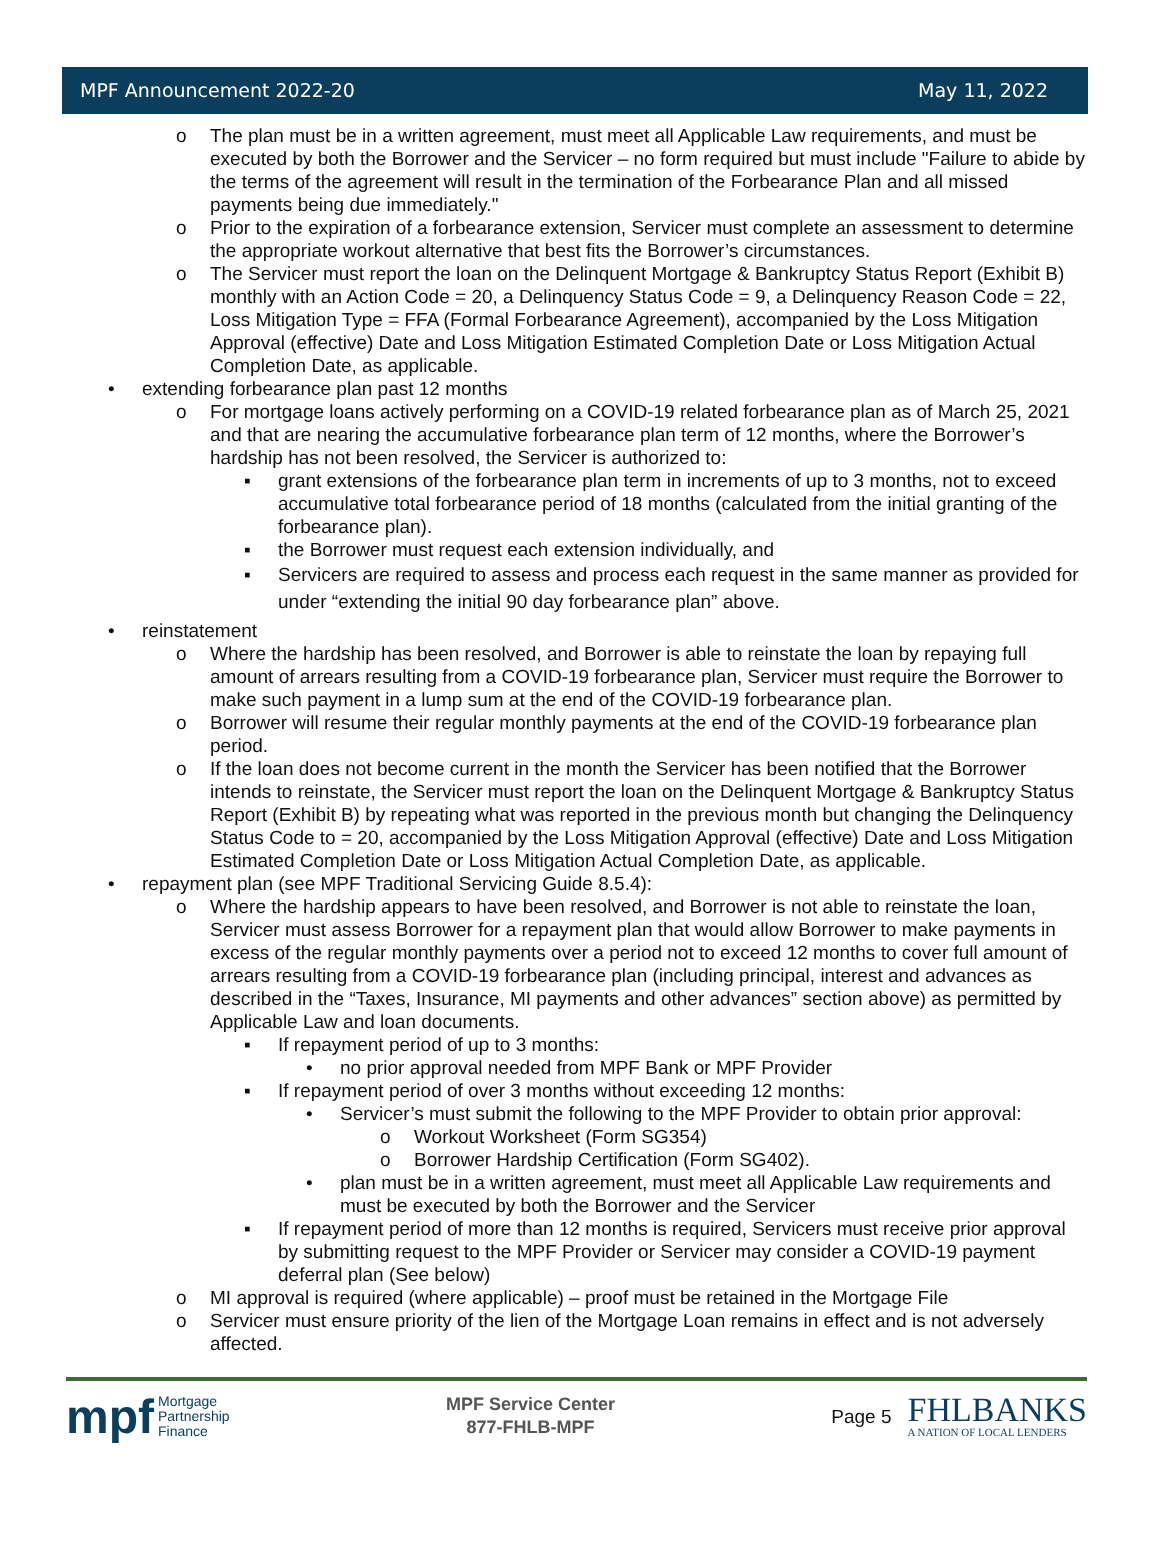MPF Announcement 2022-20 May 11, 2022
o The plan must be in a written agreement, must meet all Applicable Law requirements, and must be executed by both the Borrower and the Servicer – no form required but must include "Failure to abide by the terms of the agreement will result in the termination of the Forbearance Plan and all missed payments being due immediately."
o Prior to the expiration of a forbearance extension, Servicer must complete an assessment to determine the appropriate workout alternative that best fits the Borrower’s circumstances.
o The Servicer must report the loan on the Delinquent Mortgage & Bankruptcy Status Report (Exhibit B) monthly with an Action Code = 20, a Delinquency Status Code = 9, a Delinquency Reason Code = 22, Loss Mitigation Type = FFA (Formal Forbearance Agreement), accompanied by the Loss Mitigation Approval (effective) Date and Loss Mitigation Estimated Completion Date or Loss Mitigation Actual Completion Date, as applicable.
• extending forbearance plan past 12 months
o For mortgage loans actively performing on a COVID-19 related forbearance plan as of March 25, 2021 and that are nearing the accumulative forbearance plan term of 12 months, where the Borrower’s hardship has not been resolved, the Servicer is authorized to:
▪ grant extensions of the forbearance plan term in increments of up to 3 months, not to exceed accumulative total forbearance period of 18 months (calculated from the initial granting of the forbearance plan).
▪ the Borrower must request each extension individually, and
▪ Servicers are required to assess and process each request in the same manner as provided for under “extending the initial 90 day forbearance plan” above.
• reinstatement
o Where the hardship has been resolved, and Borrower is able to reinstate the loan by repaying full amount of arrears resulting from a COVID-19 forbearance plan, Servicer must require the Borrower to make such payment in a lump sum at the end of the COVID-19 forbearance plan.
o Borrower will resume their regular monthly payments at the end of the COVID-19 forbearance plan period.
o If the loan does not become current in the month the Servicer has been notified that the Borrower intends to reinstate, the Servicer must report the loan on the Delinquent Mortgage & Bankruptcy Status Report (Exhibit B) by repeating what was reported in the previous month but changing the Delinquency Status Code to = 20, accompanied by the Loss Mitigation Approval (effective) Date and Loss Mitigation Estimated Completion Date or Loss Mitigation Actual Completion Date, as applicable.
• repayment plan (see MPF Traditional Servicing Guide 8.5.4):
o Where the hardship appears to have been resolved, and Borrower is not able to reinstate the loan, Servicer must assess Borrower for a repayment plan that would allow Borrower to make payments in excess of the regular monthly payments over a period not to exceed 12 months to cover full amount of arrears resulting from a COVID-19 forbearance plan (including principal, interest and advances as described in the “Taxes, Insurance, MI payments and other advances” section above) as permitted by Applicable Law and loan documents.
▪ If repayment period of up to 3 months:
• no prior approval needed from MPF Bank or MPF Provider
▪ If repayment period of over 3 months without exceeding 12 months:
• Servicer’s must submit the following to the MPF Provider to obtain prior approval:
o Workout Worksheet (Form SG354)
o Borrower Hardship Certification (Form SG402).
• plan must be in a written agreement, must meet all Applicable Law requirements and must be executed by both the Borrower and the Servicer
▪ If repayment period of more than 12 months is required, Servicers must receive prior approval by submitting request to the MPF Provider or Servicer may consider a COVID-19 payment deferral plan (See below)
o MI approval is required (where applicable) – proof must be retained in the Mortgage File
o Servicer must ensure priority of the lien of the Mortgage Loan remains in effect and is not adversely affected.
mpf Mortgage
Partnership
Finance
MPF Service Center
877-FHLB-MPF
Page 5
FHLBANKS
A NATION OF LOCAL LENDERS